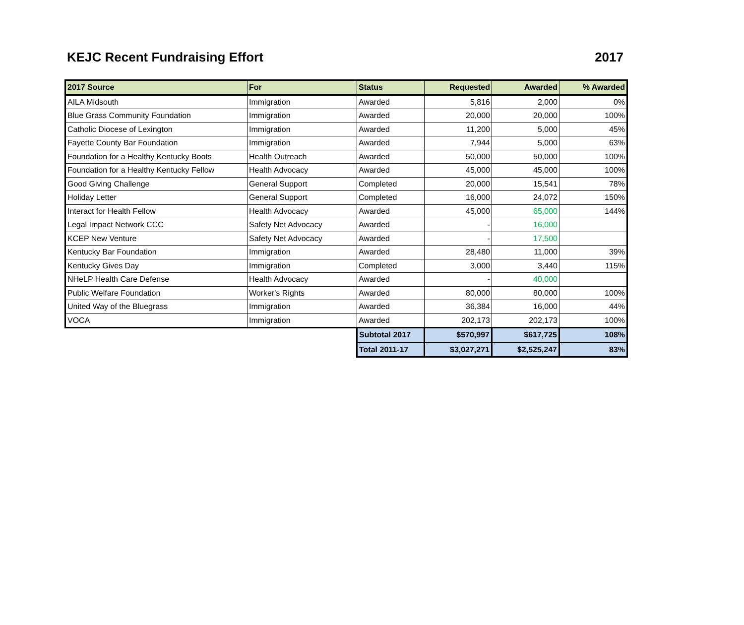KEJC Recent Fundraising Effort 2017
| 2017 Source | For | Status | Requested | Awarded | % Awarded |
| --- | --- | --- | --- | --- | --- |
| AILA Midsouth | Immigration | Awarded | 5,816 | 2,000 | 0% |
| Blue Grass Community Foundation | Immigration | Awarded | 20,000 | 20,000 | 100% |
| Catholic Diocese of Lexington | Immigration | Awarded | 11,200 | 5,000 | 45% |
| Fayette County Bar Foundation | Immigration | Awarded | 7,944 | 5,000 | 63% |
| Foundation for a Healthy Kentucky Boots | Health Outreach | Awarded | 50,000 | 50,000 | 100% |
| Foundation for a Healthy Kentucky Fellow | Health Advocacy | Awarded | 45,000 | 45,000 | 100% |
| Good Giving Challenge | General Support | Completed | 20,000 | 15,541 | 78% |
| Holiday Letter | General Support | Completed | 16,000 | 24,072 | 150% |
| Interact for Health Fellow | Health Advocacy | Awarded | 45,000 | 65,000 | 144% |
| Legal Impact Network CCC | Safety Net Advocacy | Awarded | - | 16,000 | |
| KCEP New Venture | Safety Net Advocacy | Awarded | - | 17,500 | |
| Kentucky Bar Foundation | Immigration | Awarded | 28,480 | 11,000 | 39% |
| Kentucky Gives Day | Immigration | Completed | 3,000 | 3,440 | 115% |
| NHeLP Health Care Defense | Health Advocacy | Awarded | - | 40,000 | |
| Public Welfare Foundation | Worker's Rights | Awarded | 80,000 | 80,000 | 100% |
| United Way of the Bluegrass | Immigration | Awarded | 36,384 | 16,000 | 44% |
| VOCA | Immigration | Awarded | 202,173 | 202,173 | 100% |
| | | Subtotal 2017 | $570,997 | $617,725 | 108% |
| | | Total 2011-17 | $3,027,271 | $2,525,247 | 83% |